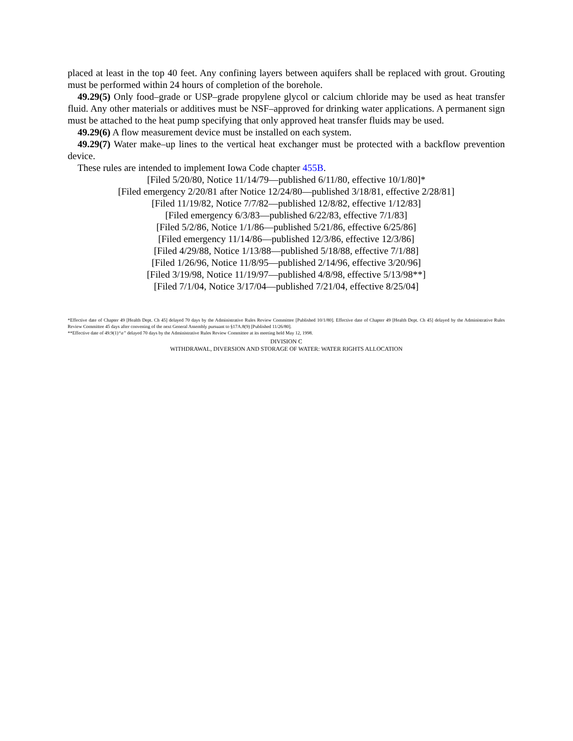placed at least in the top 40 feet. Any confining layers between aquifers shall be replaced with grout. Grouting must be performed within 24 hours of completion of the borehole.
49.29(5) Only food–grade or USP–grade propylene glycol or calcium chloride may be used as heat transfer fluid. Any other materials or additives must be NSF–approved for drinking water applications. A permanent sign must be attached to the heat pump specifying that only approved heat transfer fluids may be used.
49.29(6) A flow measurement device must be installed on each system.
49.29(7) Water make–up lines to the vertical heat exchanger must be protected with a backflow prevention device.
These rules are intended to implement Iowa Code chapter 455B.
[Filed 5/20/80, Notice 11/14/79—published 6/11/80, effective 10/1/80]*
[Filed emergency 2/20/81 after Notice 12/24/80—published 3/18/81, effective 2/28/81]
[Filed 11/19/82, Notice 7/7/82—published 12/8/82, effective 1/12/83]
[Filed emergency 6/3/83—published 6/22/83, effective 7/1/83]
[Filed 5/2/86, Notice 1/1/86—published 5/21/86, effective 6/25/86]
[Filed emergency 11/14/86—published 12/3/86, effective 12/3/86]
[Filed 4/29/88, Notice 1/13/88—published 5/18/88, effective 7/1/88]
[Filed 1/26/96, Notice 11/8/95—published 2/14/96, effective 3/20/96]
[Filed 3/19/98, Notice 11/19/97—published 4/8/98, effective 5/13/98**]
[Filed 7/1/04, Notice 3/17/04—published 7/21/04, effective 8/25/04]
*Effective date of Chapter 49 [Health Dept. Ch 45] delayed 70 days by the Administrative Rules Review Committee [Published 10/1/80]. Effective date of Chapter 49 [Health Dept. Ch 45] delayed by the Administrative Rules Review Committee 45 days after convening of the next General Assembly pursuant to §17A.8(9) [Published 11/26/80].
**Effective date of 49.9(1)“a” delayed 70 days by the Administrative Rules Review Committee at its meeting held May 12, 1998.
DIVISION C
WITHDRAWAL, DIVERSION AND STORAGE OF WATER: WATER RIGHTS ALLOCATION